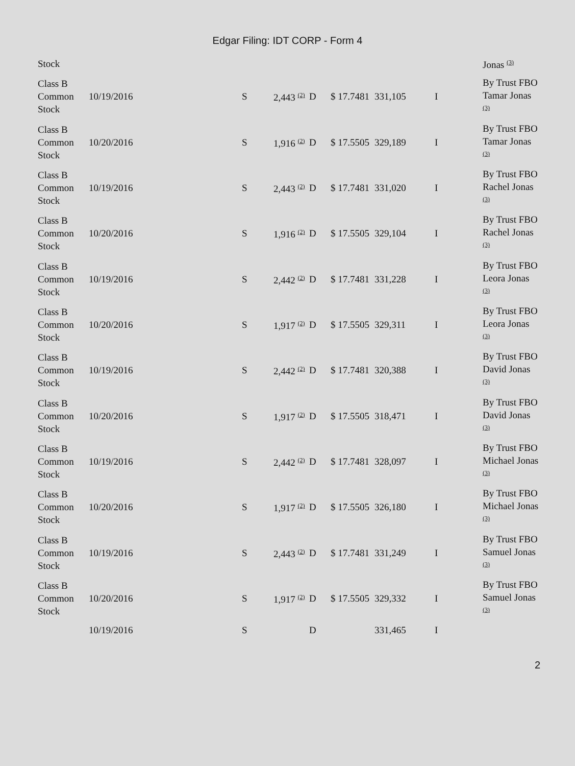Edgar Filing: IDT CORP - Form 4
| Stock | | | | | | | | Jonas <sup>(3)</sup> |
| Class B Common Stock | 10/19/2016 | S | 2,443 <sup>(2)</sup> | D | $ 17.7481 | 331,105 | I | By Trust FBO Tamar Jonas <sup>(3)</sup> |
| Class B Common Stock | 10/20/2016 | S | 1,916 <sup>(2)</sup> | D | $ 17.5505 | 329,189 | I | By Trust FBO Tamar Jonas <sup>(3)</sup> |
| Class B Common Stock | 10/19/2016 | S | 2,443 <sup>(2)</sup> | D | $ 17.7481 | 331,020 | I | By Trust FBO Rachel Jonas <sup>(3)</sup> |
| Class B Common Stock | 10/20/2016 | S | 1,916 <sup>(2)</sup> | D | $ 17.5505 | 329,104 | I | By Trust FBO Rachel Jonas <sup>(3)</sup> |
| Class B Common Stock | 10/19/2016 | S | 2,442 <sup>(2)</sup> | D | $ 17.7481 | 331,228 | I | By Trust FBO Leora Jonas <sup>(3)</sup> |
| Class B Common Stock | 10/20/2016 | S | 1,917 <sup>(2)</sup> | D | $ 17.5505 | 329,311 | I | By Trust FBO Leora Jonas <sup>(3)</sup> |
| Class B Common Stock | 10/19/2016 | S | 2,442 <sup>(2)</sup> | D | $ 17.7481 | 320,388 | I | By Trust FBO David Jonas <sup>(3)</sup> |
| Class B Common Stock | 10/20/2016 | S | 1,917 <sup>(2)</sup> | D | $ 17.5505 | 318,471 | I | By Trust FBO David Jonas <sup>(3)</sup> |
| Class B Common Stock | 10/19/2016 | S | 2,442 <sup>(2)</sup> | D | $ 17.7481 | 328,097 | I | By Trust FBO Michael Jonas <sup>(3)</sup> |
| Class B Common Stock | 10/20/2016 | S | 1,917 <sup>(2)</sup> | D | $ 17.5505 | 326,180 | I | By Trust FBO Michael Jonas <sup>(3)</sup> |
| Class B Common Stock | 10/19/2016 | S | 2,443 <sup>(2)</sup> | D | $ 17.7481 | 331,249 | I | By Trust FBO Samuel Jonas <sup>(3)</sup> |
| Class B Common Stock | 10/20/2016 | S | 1,917 <sup>(2)</sup> | D | $ 17.5505 | 329,332 | I | By Trust FBO Samuel Jonas <sup>(3)</sup> |
| | 10/19/2016 | S | | D | | 331,465 | I | |
2